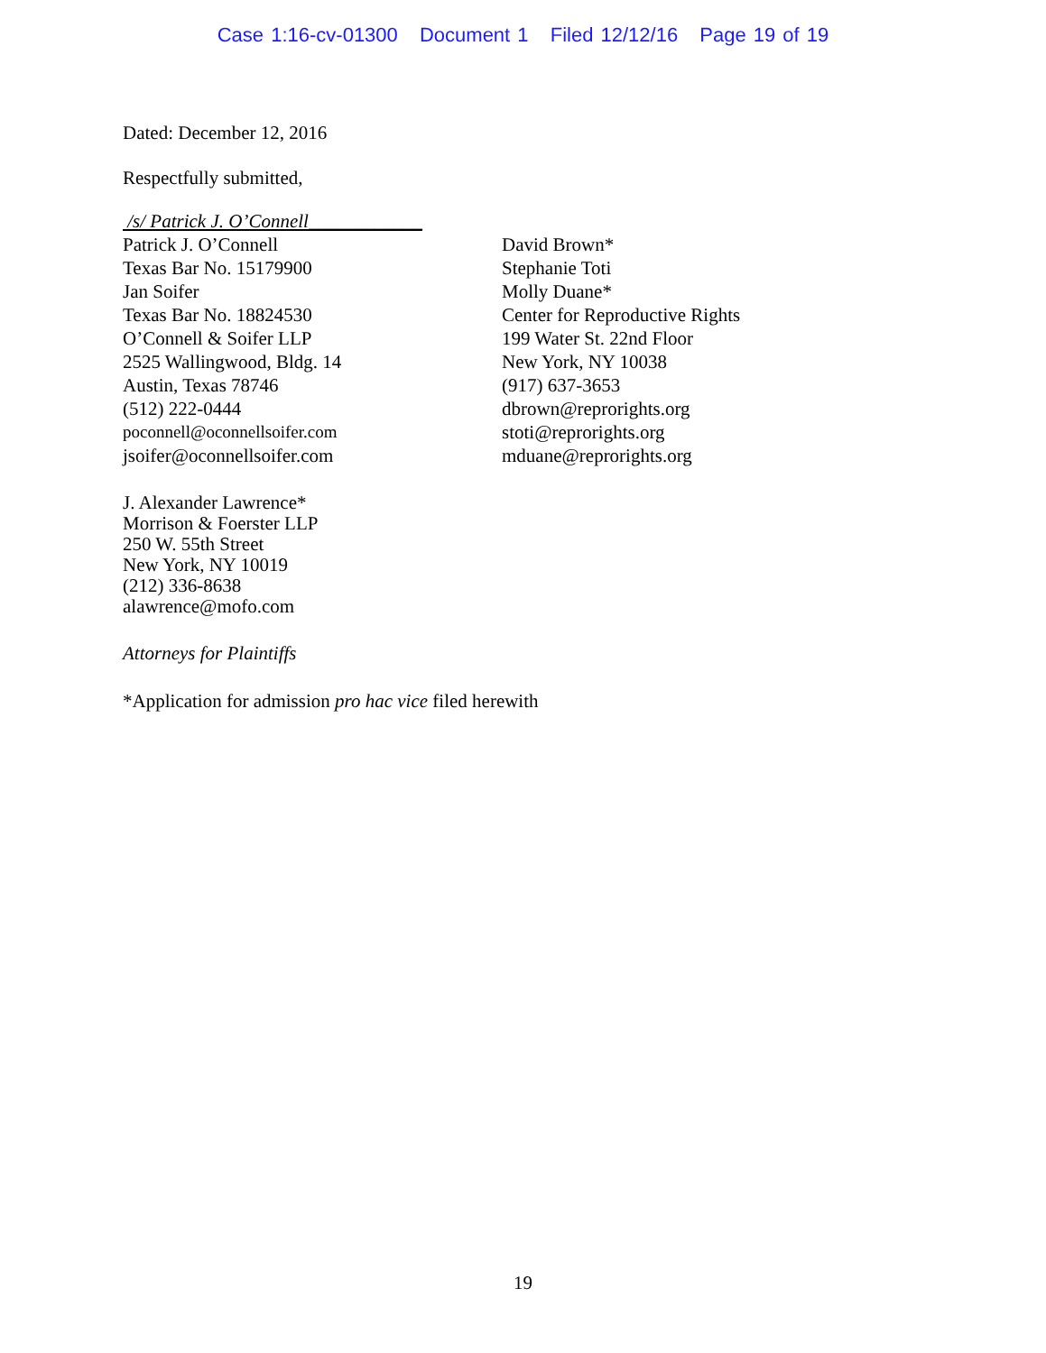Case 1:16-cv-01300 Document 1 Filed 12/12/16 Page 19 of 19
Dated: December 12, 2016
Respectfully submitted,
/s/ Patrick J. O’Connell____________
Patrick J. O’Connell
Texas Bar No. 15179900
Jan Soifer
Texas Bar No. 18824530
O’Connell & Soifer LLP
2525 Wallingwood, Bldg. 14
Austin, Texas 78746
(512) 222-0444
poconnell@oconnellsoifer.com
jsoifer@oconnellsoifer.com
David Brown*
Stephanie Toti
Molly Duane*
Center for Reproductive Rights
199 Water St. 22nd Floor
New York, NY 10038
(917) 637-3653
dbrown@reprorights.org
stoti@reprorights.org
mduane@reprorights.org
J. Alexander Lawrence*
Morrison & Foerster LLP
250 W. 55th Street
New York, NY 10019
(212) 336-8638
alawrence@mofo.com
Attorneys for Plaintiffs
*Application for admission pro hac vice filed herewith
19